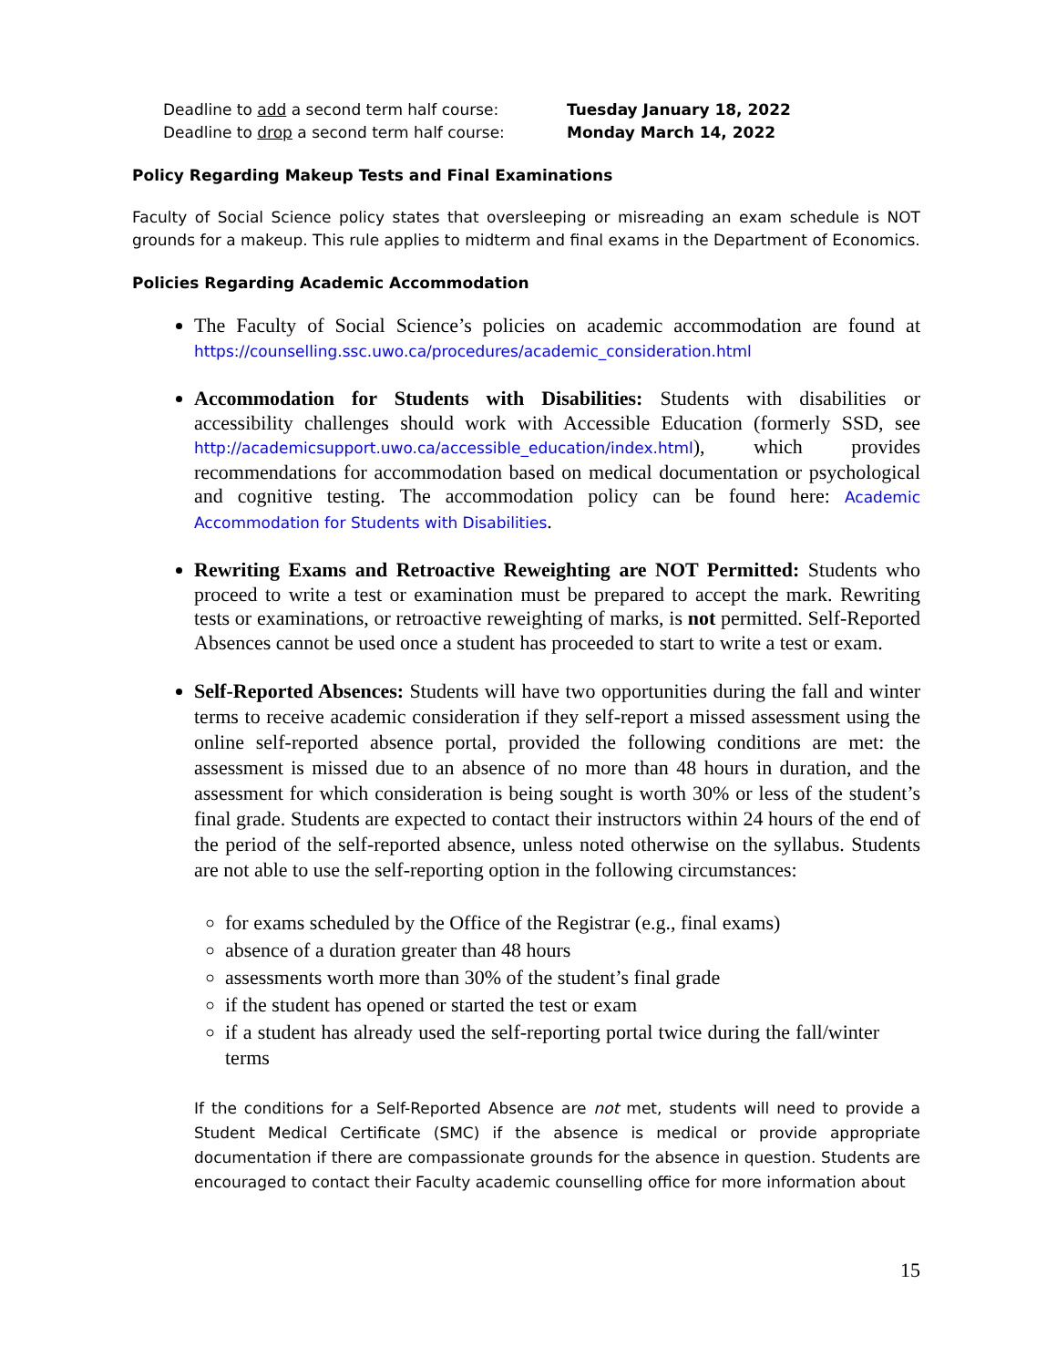Deadline to add a second term half course: Tuesday January 18, 2022
Deadline to drop a second term half course: Monday March 14, 2022
Policy Regarding Makeup Tests and Final Examinations
Faculty of Social Science policy states that oversleeping or misreading an exam schedule is NOT grounds for a makeup. This rule applies to midterm and final exams in the Department of Economics.
Policies Regarding Academic Accommodation
The Faculty of Social Science’s policies on academic accommodation are found at https://counselling.ssc.uwo.ca/procedures/academic_consideration.html
Accommodation for Students with Disabilities: Students with disabilities or accessibility challenges should work with Accessible Education (formerly SSD, see http://academicsupport.uwo.ca/accessible_education/index.html), which provides recommendations for accommodation based on medical documentation or psychological and cognitive testing. The accommodation policy can be found here: Academic Accommodation for Students with Disabilities.
Rewriting Exams and Retroactive Reweighting are NOT Permitted: Students who proceed to write a test or examination must be prepared to accept the mark. Rewriting tests or examinations, or retroactive reweighting of marks, is not permitted. Self-Reported Absences cannot be used once a student has proceeded to start to write a test or exam.
Self-Reported Absences: Students will have two opportunities during the fall and winter terms to receive academic consideration if they self-report a missed assessment using the online self-reported absence portal, provided the following conditions are met: the assessment is missed due to an absence of no more than 48 hours in duration, and the assessment for which consideration is being sought is worth 30% or less of the student’s final grade. Students are expected to contact their instructors within 24 hours of the end of the period of the self-reported absence, unless noted otherwise on the syllabus. Students are not able to use the self-reporting option in the following circumstances:
for exams scheduled by the Office of the Registrar (e.g., final exams)
absence of a duration greater than 48 hours
assessments worth more than 30% of the student’s final grade
if the student has opened or started the test or exam
if a student has already used the self-reporting portal twice during the fall/winter terms
If the conditions for a Self-Reported Absence are not met, students will need to provide a Student Medical Certificate (SMC) if the absence is medical or provide appropriate documentation if there are compassionate grounds for the absence in question. Students are encouraged to contact their Faculty academic counselling office for more information about
15